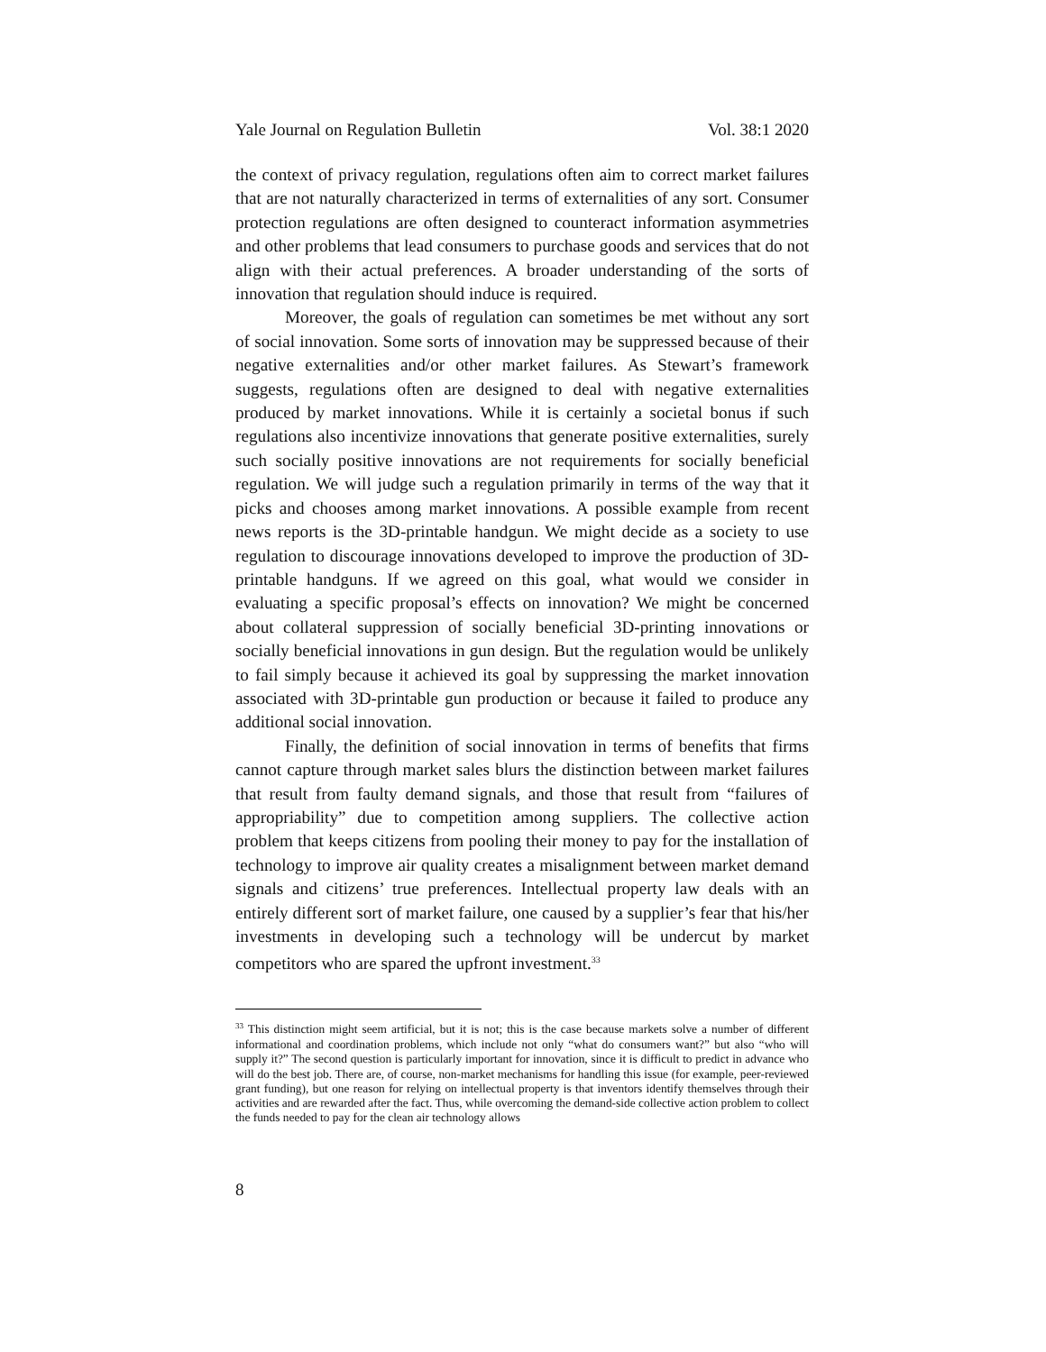Yale Journal on Regulation Bulletin Vol. 38:1 2020
the context of privacy regulation, regulations often aim to correct market failures that are not naturally characterized in terms of externalities of any sort. Consumer protection regulations are often designed to counteract information asymmetries and other problems that lead consumers to purchase goods and services that do not align with their actual preferences. A broader understanding of the sorts of innovation that regulation should induce is required.
Moreover, the goals of regulation can sometimes be met without any sort of social innovation. Some sorts of innovation may be suppressed because of their negative externalities and/or other market failures. As Stewart’s framework suggests, regulations often are designed to deal with negative externalities produced by market innovations. While it is certainly a societal bonus if such regulations also incentivize innovations that generate positive externalities, surely such socially positive innovations are not requirements for socially beneficial regulation. We will judge such a regulation primarily in terms of the way that it picks and chooses among market innovations. A possible example from recent news reports is the 3D-printable handgun. We might decide as a society to use regulation to discourage innovations developed to improve the production of 3D-printable handguns. If we agreed on this goal, what would we consider in evaluating a specific proposal’s effects on innovation? We might be concerned about collateral suppression of socially beneficial 3D-printing innovations or socially beneficial innovations in gun design. But the regulation would be unlikely to fail simply because it achieved its goal by suppressing the market innovation associated with 3D-printable gun production or because it failed to produce any additional social innovation.
Finally, the definition of social innovation in terms of benefits that firms cannot capture through market sales blurs the distinction between market failures that result from faulty demand signals, and those that result from “failures of appropriability” due to competition among suppliers. The collective action problem that keeps citizens from pooling their money to pay for the installation of technology to improve air quality creates a misalignment between market demand signals and citizens’ true preferences. Intellectual property law deals with an entirely different sort of market failure, one caused by a supplier’s fear that his/her investments in developing such a technology will be undercut by market competitors who are spared the upfront investment.<sup>33</sup>
<sup>33</sup> This distinction might seem artificial, but it is not; this is the case because markets solve a number of different informational and coordination problems, which include not only “what do consumers want?” but also “who will supply it?” The second question is particularly important for innovation, since it is difficult to predict in advance who will do the best job. There are, of course, non-market mechanisms for handling this issue (for example, peer-reviewed grant funding), but one reason for relying on intellectual property is that inventors identify themselves through their activities and are rewarded after the fact. Thus, while overcoming the demand-side collective action problem to collect the funds needed to pay for the clean air technology allows
8